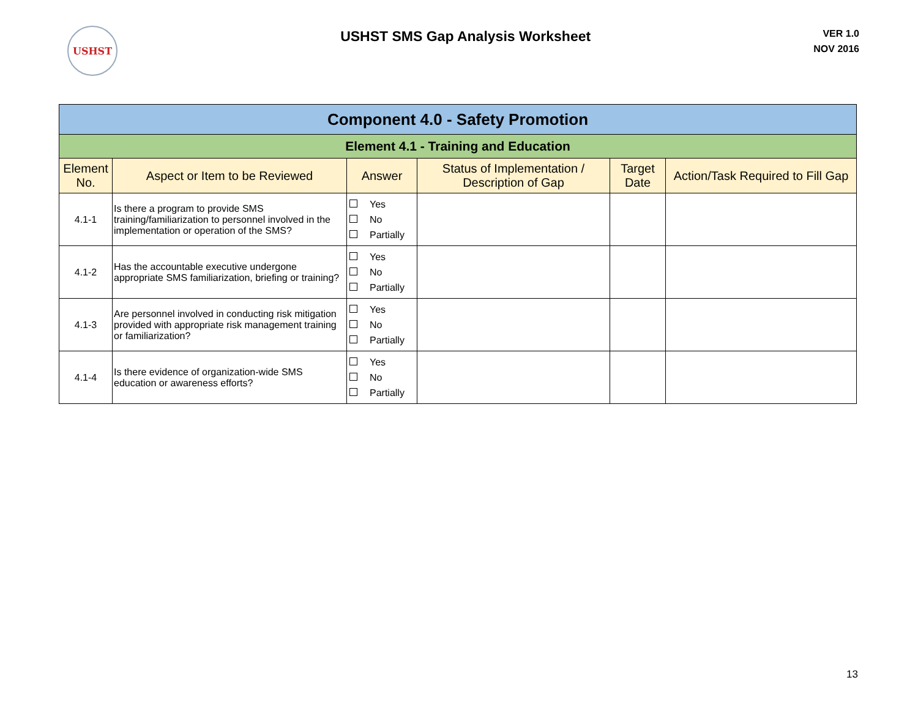USHST
USHST SMS Gap Analysis Worksheet
VER 1.0
NOV 2016
| Component 4.0 - Safety Promotion | | | | | |
| Element 4.1 - Training and Education | | | | | |
| Element No. | Aspect or Item to be Reviewed | Answer | Status of Implementation / Description of Gap | Target Date | Action/Task Required to Fill Gap |
| 4.1-1 | Is there a program to provide SMS training/familiarization to personnel involved in the implementation or operation of the SMS? | Yes No Partially | | | |
| 4.1-2 | Has the accountable executive undergone appropriate SMS familiarization, briefing or training? | Yes No Partially | | | |
| 4.1-3 | Are personnel involved in conducting risk mitigation provided with appropriate risk management training or familiarization? | Yes No Partially | | | |
| 4.1-4 | Is there evidence of organization-wide SMS education or awareness efforts? | Yes No Partially | | | |
13